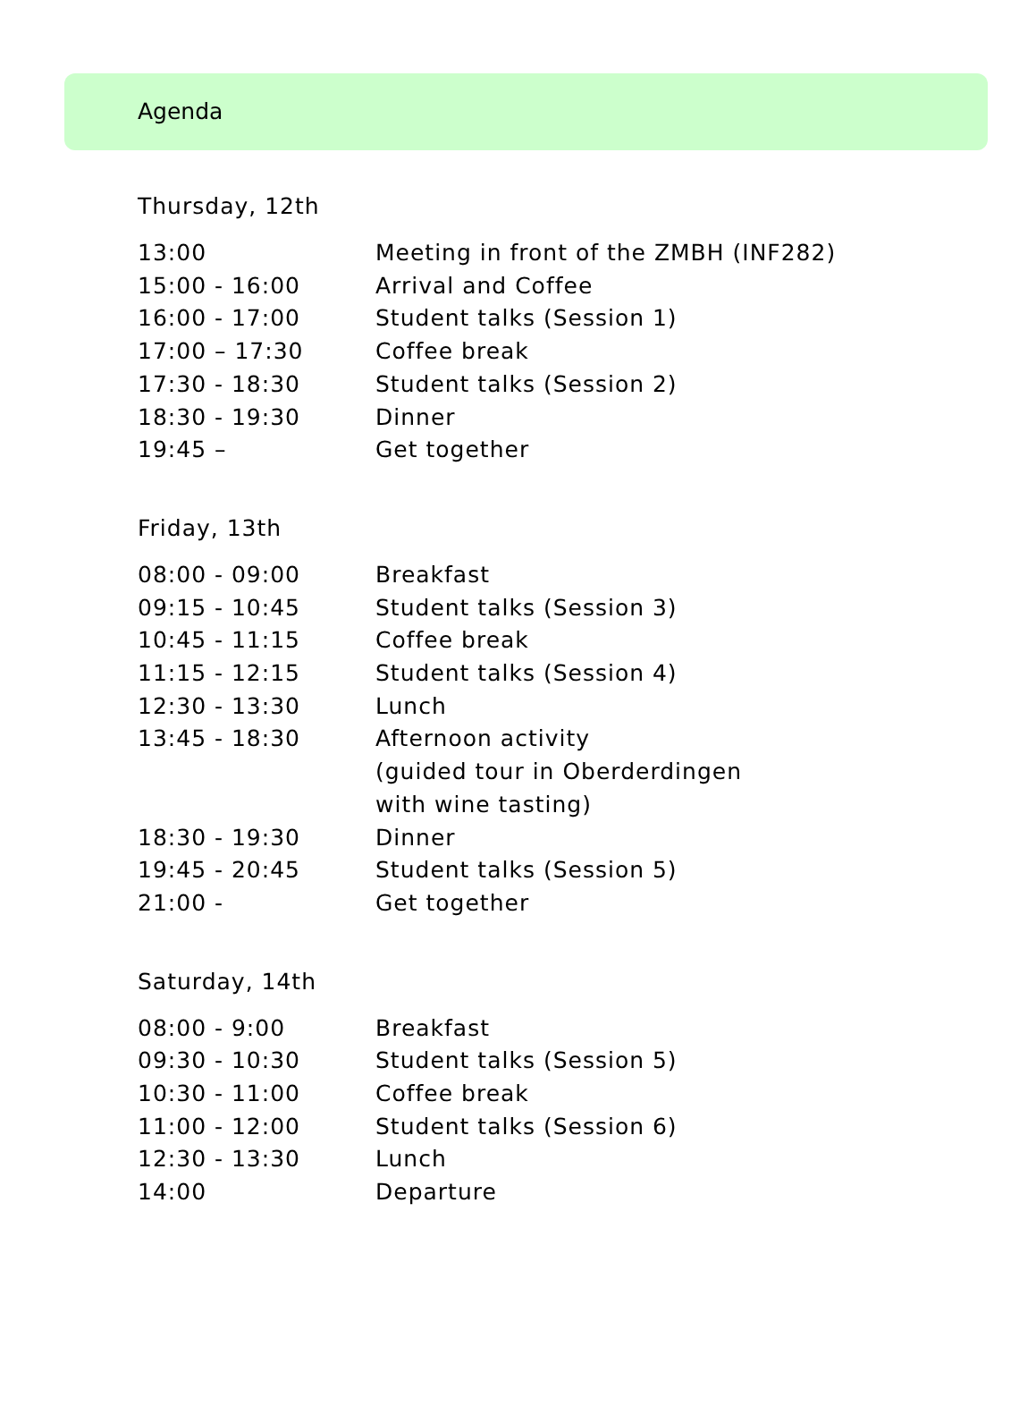Agenda
Thursday, 12th
| 13:00 | Meeting in front of the ZMBH (INF282) |
| 15:00 - 16:00 | Arrival and Coffee |
| 16:00 - 17:00 | Student talks (Session 1) |
| 17:00 – 17:30 | Coffee break |
| 17:30 - 18:30 | Student talks (Session 2) |
| 18:30 - 19:30 | Dinner |
| 19:45 – | Get together |
Friday, 13th
| 08:00 - 09:00 | Breakfast |
| 09:15 - 10:45 | Student talks (Session 3) |
| 10:45 - 11:15 | Coffee break |
| 11:15 - 12:15 | Student talks (Session 4) |
| 12:30 - 13:30 | Lunch |
| 13:45 - 18:30 | Afternoon activity (guided tour in Oberderdingen with wine tasting) |
| 18:30 - 19:30 | Dinner |
| 19:45 - 20:45 | Student talks (Session 5) |
| 21:00 - | Get together |
Saturday, 14th
| 08:00 - 9:00 | Breakfast |
| 09:30 - 10:30 | Student talks (Session 5) |
| 10:30 - 11:00 | Coffee break |
| 11:00 - 12:00 | Student talks (Session 6) |
| 12:30 - 13:30 | Lunch |
| 14:00 | Departure |